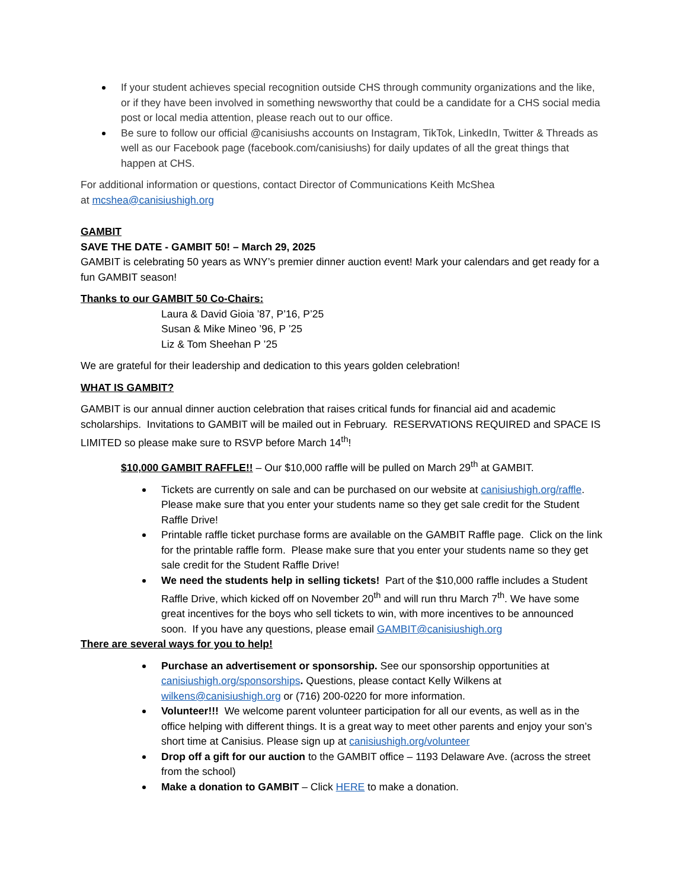If your student achieves special recognition outside CHS through community organizations and the like, or if they have been involved in something newsworthy that could be a candidate for a CHS social media post or local media attention, please reach out to our office.
Be sure to follow our official @canisiushs accounts on Instagram, TikTok, LinkedIn, Twitter & Threads as well as our Facebook page (facebook.com/canisiushs) for daily updates of all the great things that happen at CHS.
For additional information or questions, contact Director of Communications Keith McShea
at mcshea@canisiushigh.org
GAMBIT
SAVE THE DATE - GAMBIT 50! – March 29, 2025
GAMBIT is celebrating 50 years as WNY’s premier dinner auction event! Mark your calendars and get ready for a fun GAMBIT season!
Thanks to our GAMBIT 50 Co-Chairs:
Laura & David Gioia ’87, P’16, P’25
Susan & Mike Mineo ’96, P ’25
Liz & Tom Sheehan P ’25
We are grateful for their leadership and dedication to this years golden celebration!
WHAT IS GAMBIT?
GAMBIT is our annual dinner auction celebration that raises critical funds for financial aid and academic scholarships. Invitations to GAMBIT will be mailed out in February. RESERVATIONS REQUIRED and SPACE IS LIMITED so please make sure to RSVP before March 14<sup>th</sup>!
$10,000 GAMBIT RAFFLE!! – Our $10,000 raffle will be pulled on March 29<sup>th</sup> at GAMBIT.
Tickets are currently on sale and can be purchased on our website at canisiushigh.org/raffle. Please make sure that you enter your students name so they get sale credit for the Student Raffle Drive!
Printable raffle ticket purchase forms are available on the GAMBIT Raffle page. Click on the link for the printable raffle form. Please make sure that you enter your students name so they get sale credit for the Student Raffle Drive!
We need the students help in selling tickets! Part of the $10,000 raffle includes a Student Raffle Drive, which kicked off on November 20<sup>th</sup> and will run thru March 7<sup>th</sup>. We have some great incentives for the boys who sell tickets to win, with more incentives to be announced soon. If you have any questions, please email GAMBIT@canisiushigh.org
There are several ways for you to help!
Purchase an advertisement or sponsorship. See our sponsorship opportunities at canisiushigh.org/sponsorships. Questions, please contact Kelly Wilkens at wilkens@canisiushigh.org or (716) 200-0220 for more information.
Volunteer!!! We welcome parent volunteer participation for all our events, as well as in the office helping with different things. It is a great way to meet other parents and enjoy your son’s short time at Canisius. Please sign up at canisiushigh.org/volunteer
Drop off a gift for our auction to the GAMBIT office – 1193 Delaware Ave. (across the street from the school)
Make a donation to GAMBIT – Click HERE to make a donation.